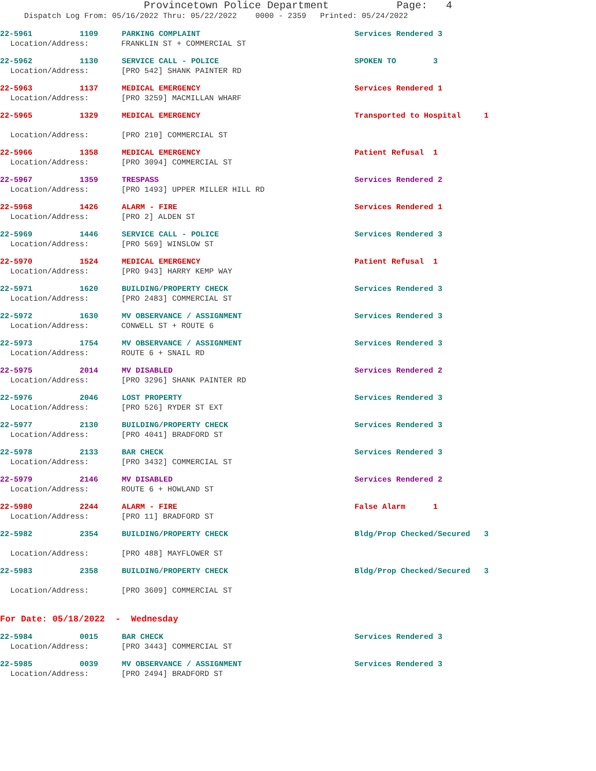Provincetown Police Department Page: 4
Dispatch Log From: 05/16/2022 Thru: 05/22/2022 0000 - 2359 Printed: 05/24/2022
22-5961 1109 PARKING COMPLAINT Services Rendered 3
Location/Address: FRANKLIN ST + COMMERCIAL ST
22-5962 1130 SERVICE CALL - POLICE SPOKEN TO 3
Location/Address: [PRO 542] SHANK PAINTER RD
22-5963 1137 MEDICAL EMERGENCY Services Rendered 1
Location/Address: [PRO 3259] MACMILLAN WHARF
22-5965 1329 MEDICAL EMERGENCY Transported to Hospital 1
Location/Address: [PRO 210] COMMERCIAL ST
22-5966 1358 MEDICAL EMERGENCY Patient Refusal 1
Location/Address: [PRO 3094] COMMERCIAL ST
22-5967 1359 TRESPASS Services Rendered 2
Location/Address: [PRO 1493] UPPER MILLER HILL RD
22-5968 1426 ALARM - FIRE Services Rendered 1
Location/Address: [PRO 2] ALDEN ST
22-5969 1446 SERVICE CALL - POLICE Services Rendered 3
Location/Address: [PRO 569] WINSLOW ST
22-5970 1524 MEDICAL EMERGENCY Patient Refusal 1
Location/Address: [PRO 943] HARRY KEMP WAY
22-5971 1620 BUILDING/PROPERTY CHECK Services Rendered 3
Location/Address: [PRO 2483] COMMERCIAL ST
22-5972 1630 MV OBSERVANCE / ASSIGNMENT Services Rendered 3
Location/Address: CONWELL ST + ROUTE 6
22-5973 1754 MV OBSERVANCE / ASSIGNMENT Services Rendered 3
Location/Address: ROUTE 6 + SNAIL RD
22-5975 2014 MV DISABLED Services Rendered 2
Location/Address: [PRO 3296] SHANK PAINTER RD
22-5976 2046 LOST PROPERTY Services Rendered 3
Location/Address: [PRO 526] RYDER ST EXT
22-5977 2130 BUILDING/PROPERTY CHECK Services Rendered 3
Location/Address: [PRO 4041] BRADFORD ST
22-5978 2133 BAR CHECK Services Rendered 3
Location/Address: [PRO 3432] COMMERCIAL ST
22-5979 2146 MV DISABLED Services Rendered 2
Location/Address: ROUTE 6 + HOWLAND ST
22-5980 2244 ALARM - FIRE False Alarm 1
Location/Address: [PRO 11] BRADFORD ST
22-5982 2354 BUILDING/PROPERTY CHECK Bldg/Prop Checked/Secured 3
Location/Address: [PRO 488] MAYFLOWER ST
22-5983 2358 BUILDING/PROPERTY CHECK Bldg/Prop Checked/Secured 3
Location/Address: [PRO 3609] COMMERCIAL ST
For Date: 05/18/2022 - Wednesday
22-5984 0015 BAR CHECK Services Rendered 3
Location/Address: [PRO 3443] COMMERCIAL ST
22-5985 0039 MV OBSERVANCE / ASSIGNMENT Services Rendered 3
Location/Address: [PRO 2494] BRADFORD ST